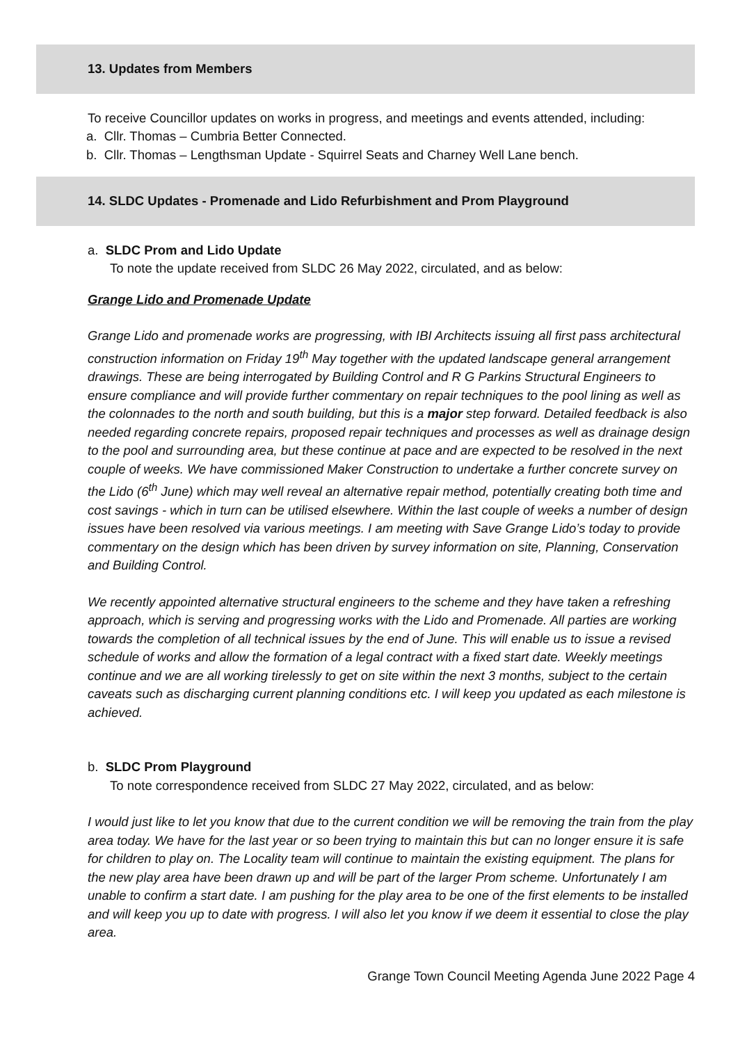13. Updates from Members
To receive Councillor updates on works in progress, and meetings and events attended, including:
a. Cllr. Thomas – Cumbria Better Connected.
b. Cllr. Thomas – Lengthsman Update - Squirrel Seats and Charney Well Lane bench.
14. SLDC Updates - Promenade and Lido Refurbishment and Prom Playground
a. SLDC Prom and Lido Update
To note the update received from SLDC 26 May 2022, circulated, and as below:
Grange Lido and Promenade Update
Grange Lido and promenade works are progressing, with IBI Architects issuing all first pass architectural construction information on Friday 19<sup>th</sup> May together with the updated landscape general arrangement drawings. These are being interrogated by Building Control and R G Parkins Structural Engineers to ensure compliance and will provide further commentary on repair techniques to the pool lining as well as the colonnades to the north and south building, but this is a major step forward. Detailed feedback is also needed regarding concrete repairs, proposed repair techniques and processes as well as drainage design to the pool and surrounding area, but these continue at pace and are expected to be resolved in the next couple of weeks. We have commissioned Maker Construction to undertake a further concrete survey on the Lido (6<sup>th</sup> June) which may well reveal an alternative repair method, potentially creating both time and cost savings - which in turn can be utilised elsewhere. Within the last couple of weeks a number of design issues have been resolved via various meetings. I am meeting with Save Grange Lido’s today to provide commentary on the design which has been driven by survey information on site, Planning, Conservation and Building Control.
We recently appointed alternative structural engineers to the scheme and they have taken a refreshing approach, which is serving and progressing works with the Lido and Promenade. All parties are working towards the completion of all technical issues by the end of June. This will enable us to issue a revised schedule of works and allow the formation of a legal contract with a fixed start date. Weekly meetings continue and we are all working tirelessly to get on site within the next 3 months, subject to the certain caveats such as discharging current planning conditions etc. I will keep you updated as each milestone is achieved.
b. SLDC Prom Playground
To note correspondence received from SLDC 27 May 2022, circulated, and as below:
I would just like to let you know that due to the current condition we will be removing the train from the play area today. We have for the last year or so been trying to maintain this but can no longer ensure it is safe for children to play on. The Locality team will continue to maintain the existing equipment. The plans for the new play area have been drawn up and will be part of the larger Prom scheme. Unfortunately I am unable to confirm a start date. I am pushing for the play area to be one of the first elements to be installed and will keep you up to date with progress. I will also let you know if we deem it essential to close the play area.
Grange Town Council Meeting Agenda June 2022 Page 4